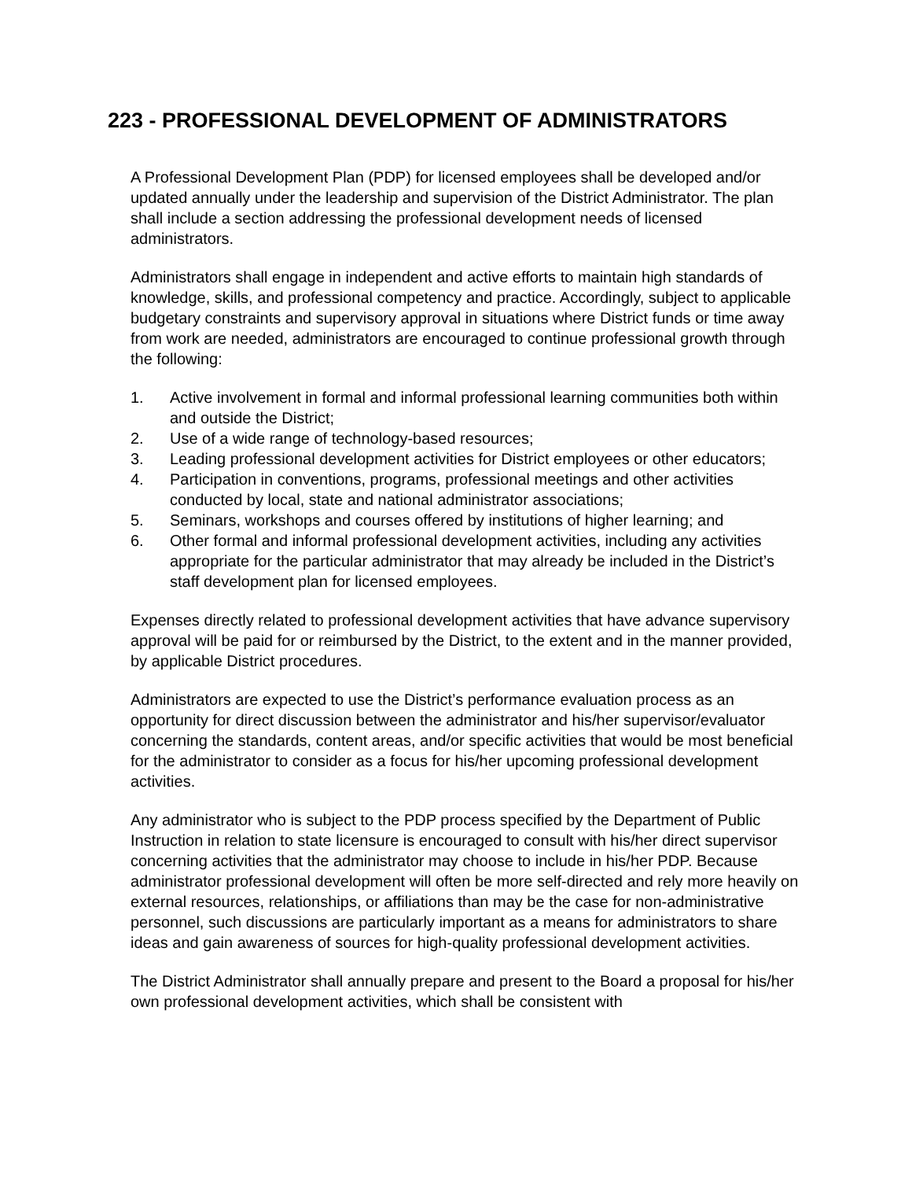223 - PROFESSIONAL DEVELOPMENT OF ADMINISTRATORS
A Professional Development Plan (PDP) for licensed employees shall be developed and/or updated annually under the leadership and supervision of the District Administrator. The plan shall include a section addressing the professional development needs of licensed administrators.
Administrators shall engage in independent and active efforts to maintain high standards of knowledge, skills, and professional competency and practice. Accordingly, subject to applicable budgetary constraints and supervisory approval in situations where District funds or time away from work are needed, administrators are encouraged to continue professional growth through the following:
1. Active involvement in formal and informal professional learning communities both within and outside the District;
2. Use of a wide range of technology-based resources;
3. Leading professional development activities for District employees or other educators;
4. Participation in conventions, programs, professional meetings and other activities conducted by local, state and national administrator associations;
5. Seminars, workshops and courses offered by institutions of higher learning; and
6. Other formal and informal professional development activities, including any activities appropriate for the particular administrator that may already be included in the District’s staff development plan for licensed employees.
Expenses directly related to professional development activities that have advance supervisory approval will be paid for or reimbursed by the District, to the extent and in the manner provided, by applicable District procedures.
Administrators are expected to use the District’s performance evaluation process as an opportunity for direct discussion between the administrator and his/her supervisor/evaluator concerning the standards, content areas, and/or specific activities that would be most beneficial for the administrator to consider as a focus for his/her upcoming professional development activities.
Any administrator who is subject to the PDP process specified by the Department of Public Instruction in relation to state licensure is encouraged to consult with his/her direct supervisor concerning activities that the administrator may choose to include in his/her PDP. Because administrator professional development will often be more self-directed and rely more heavily on external resources, relationships, or affiliations than may be the case for non-administrative personnel, such discussions are particularly important as a means for administrators to share ideas and gain awareness of sources for high-quality professional development activities.
The District Administrator shall annually prepare and present to the Board a proposal for his/her own professional development activities, which shall be consistent with